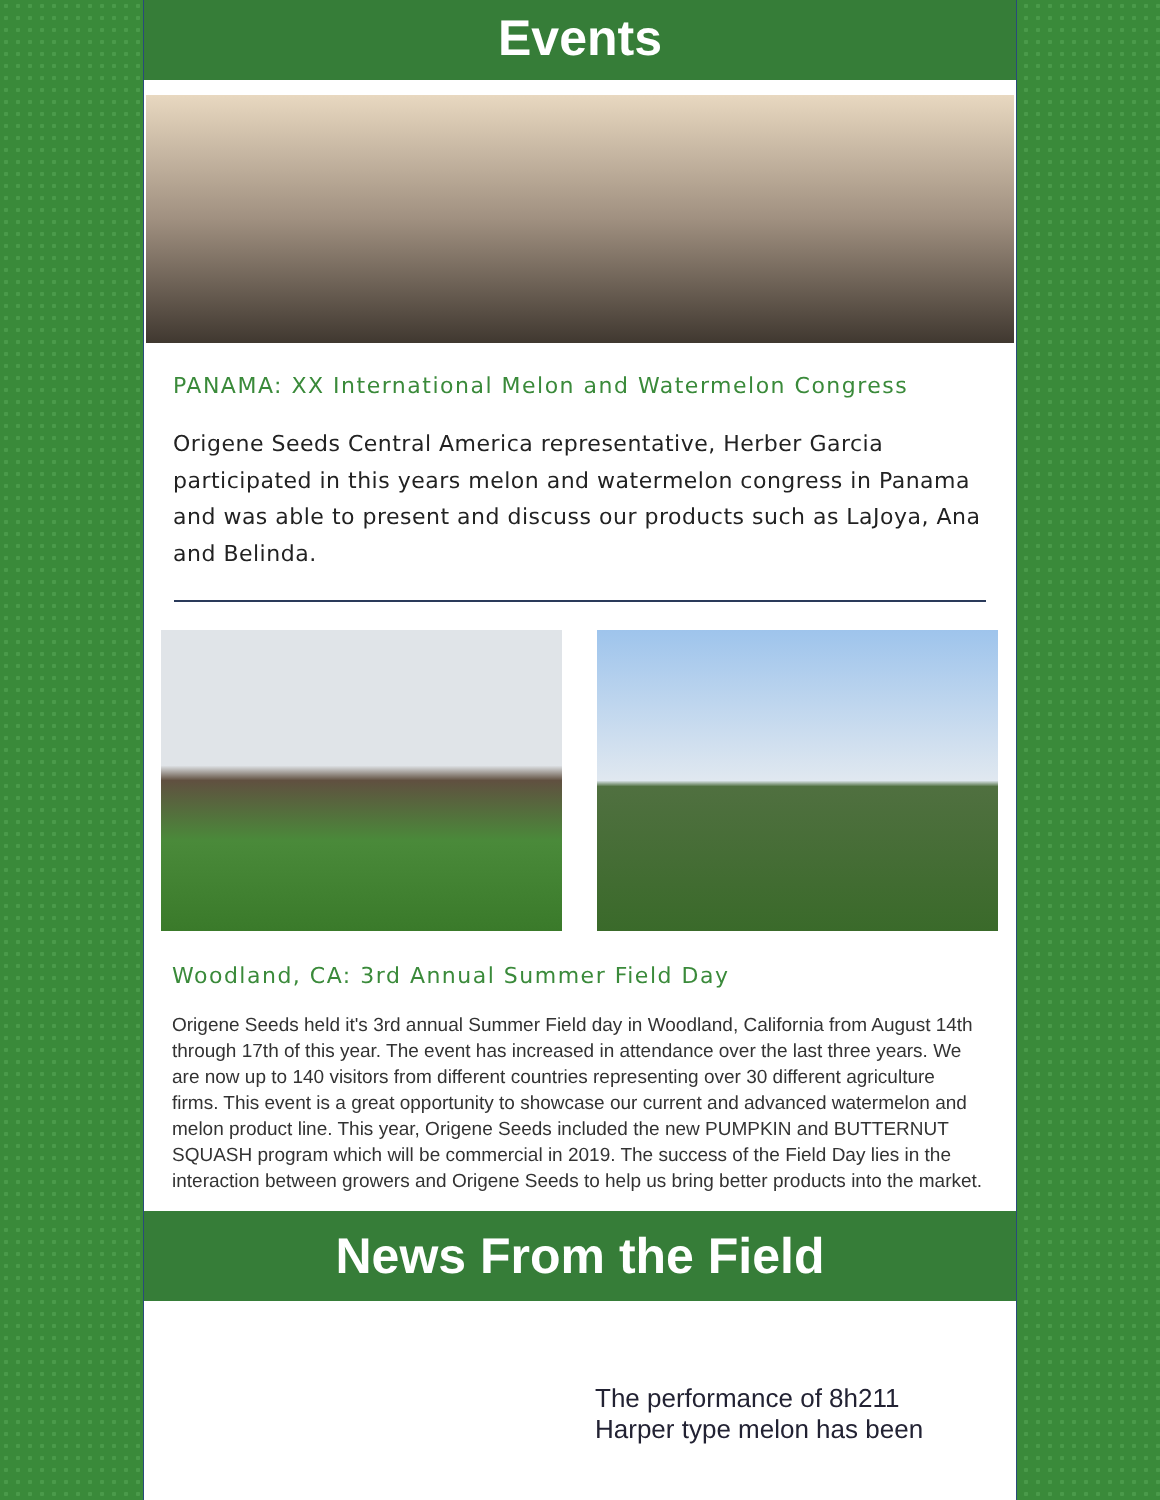Events
PANAMA: XX International Melon and Watermelon Congress
Origene Seeds Central America representative, Herber Garcia participated in this years melon and watermelon congress in Panama and was able to present and discuss our products such as LaJoya, Ana and Belinda.
Woodland, CA: 3rd Annual Summer Field Day
Origene Seeds held it's 3rd annual Summer Field day in Woodland, California from August 14th through 17th of this year. The event has increased in attendance over the last three years. We are now up to 140 visitors from different countries representing over 30 different agriculture firms. This event is a great opportunity to showcase our current and advanced watermelon and melon product line. This year, Origene Seeds included the new PUMPKIN and BUTTERNUT SQUASH program which will be commercial in 2019. The success of the Field Day lies in the interaction between growers and Origene Seeds to help us bring better products into the market.
News From the Field
The performance of 8h211 Harper type melon has been